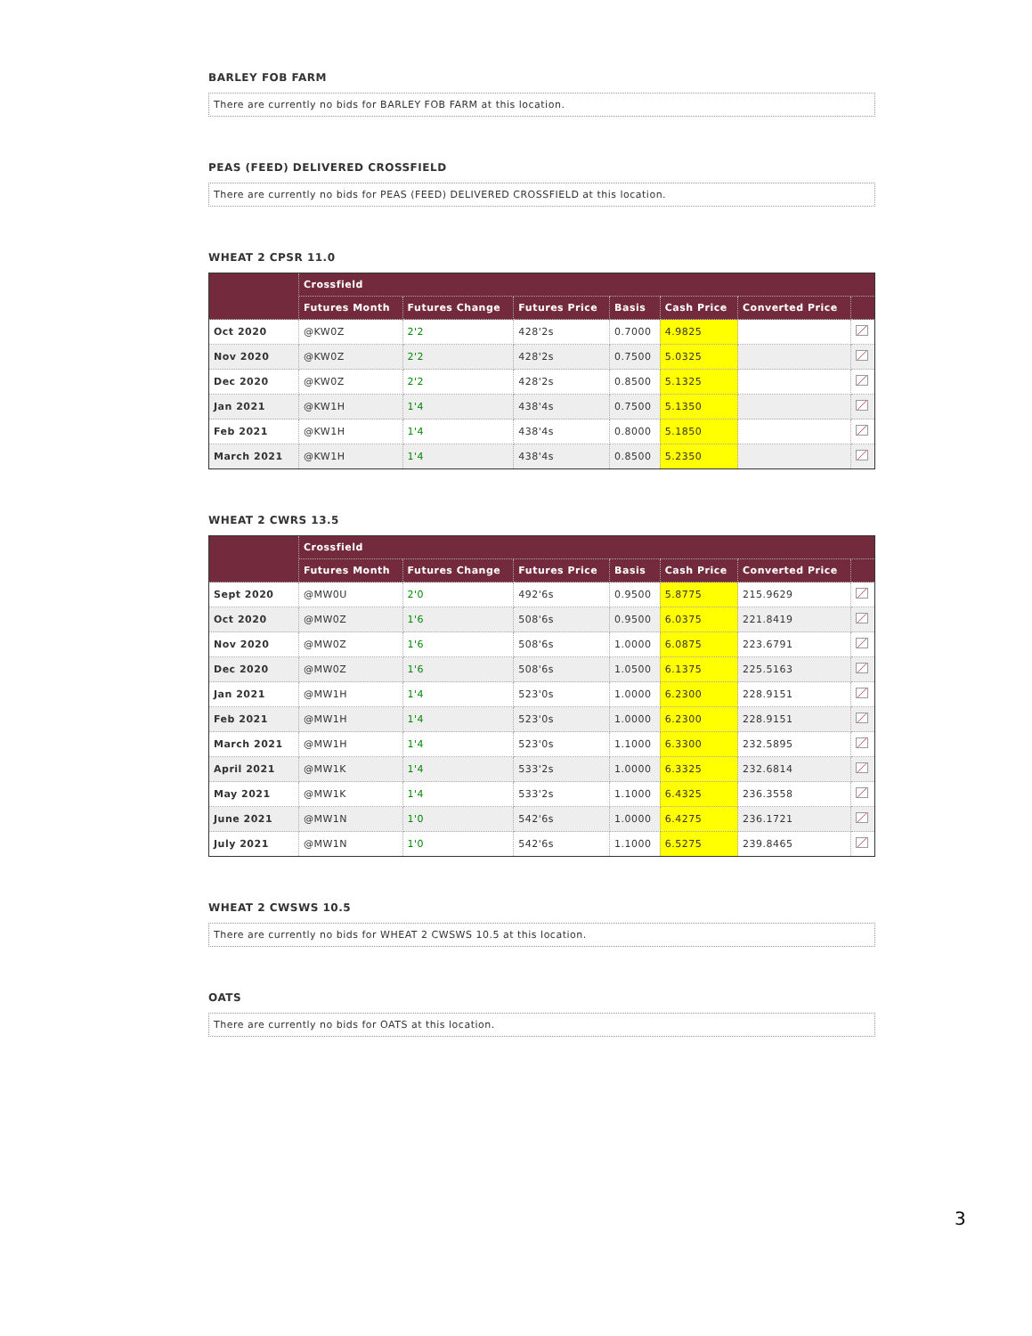BARLEY FOB FARM
There are currently no bids for BARLEY FOB FARM at this location.
PEAS (FEED) DELIVERED CROSSFIELD
There are currently no bids for PEAS (FEED) DELIVERED CROSSFIELD at this location.
WHEAT 2 CPSR 11.0
| | Crossfield | | | | | | |
| --- | --- | --- | --- | --- | --- | --- | --- |
| | Futures Month | Futures Change | Futures Price | Basis | Cash Price | Converted Price | |
| Oct 2020 | @KW0Z | 2'2 | 428'2s | 0.7000 | 4.9825 | | |
| Nov 2020 | @KW0Z | 2'2 | 428'2s | 0.7500 | 5.0325 | | |
| Dec 2020 | @KW0Z | 2'2 | 428'2s | 0.8500 | 5.1325 | | |
| Jan 2021 | @KW1H | 1'4 | 438'4s | 0.7500 | 5.1350 | | |
| Feb 2021 | @KW1H | 1'4 | 438'4s | 0.8000 | 5.1850 | | |
| March 2021 | @KW1H | 1'4 | 438'4s | 0.8500 | 5.2350 | | |
WHEAT 2 CWRS 13.5
| | Crossfield | | | | | | |
| --- | --- | --- | --- | --- | --- | --- | --- |
| | Futures Month | Futures Change | Futures Price | Basis | Cash Price | Converted Price | |
| Sept 2020 | @MW0U | 2'0 | 492'6s | 0.9500 | 5.8775 | 215.9629 | |
| Oct 2020 | @MW0Z | 1'6 | 508'6s | 0.9500 | 6.0375 | 221.8419 | |
| Nov 2020 | @MW0Z | 1'6 | 508'6s | 1.0000 | 6.0875 | 223.6791 | |
| Dec 2020 | @MW0Z | 1'6 | 508'6s | 1.0500 | 6.1375 | 225.5163 | |
| Jan 2021 | @MW1H | 1'4 | 523'0s | 1.0000 | 6.2300 | 228.9151 | |
| Feb 2021 | @MW1H | 1'4 | 523'0s | 1.0000 | 6.2300 | 228.9151 | |
| March 2021 | @MW1H | 1'4 | 523'0s | 1.1000 | 6.3300 | 232.5895 | |
| April 2021 | @MW1K | 1'4 | 533'2s | 1.0000 | 6.3325 | 232.6814 | |
| May 2021 | @MW1K | 1'4 | 533'2s | 1.1000 | 6.4325 | 236.3558 | |
| June 2021 | @MW1N | 1'0 | 542'6s | 1.0000 | 6.4275 | 236.1721 | |
| July 2021 | @MW1N | 1'0 | 542'6s | 1.1000 | 6.5275 | 239.8465 | |
WHEAT 2 CWSWS 10.5
There are currently no bids for WHEAT 2 CWSWS 10.5 at this location.
OATS
There are currently no bids for OATS at this location.
3